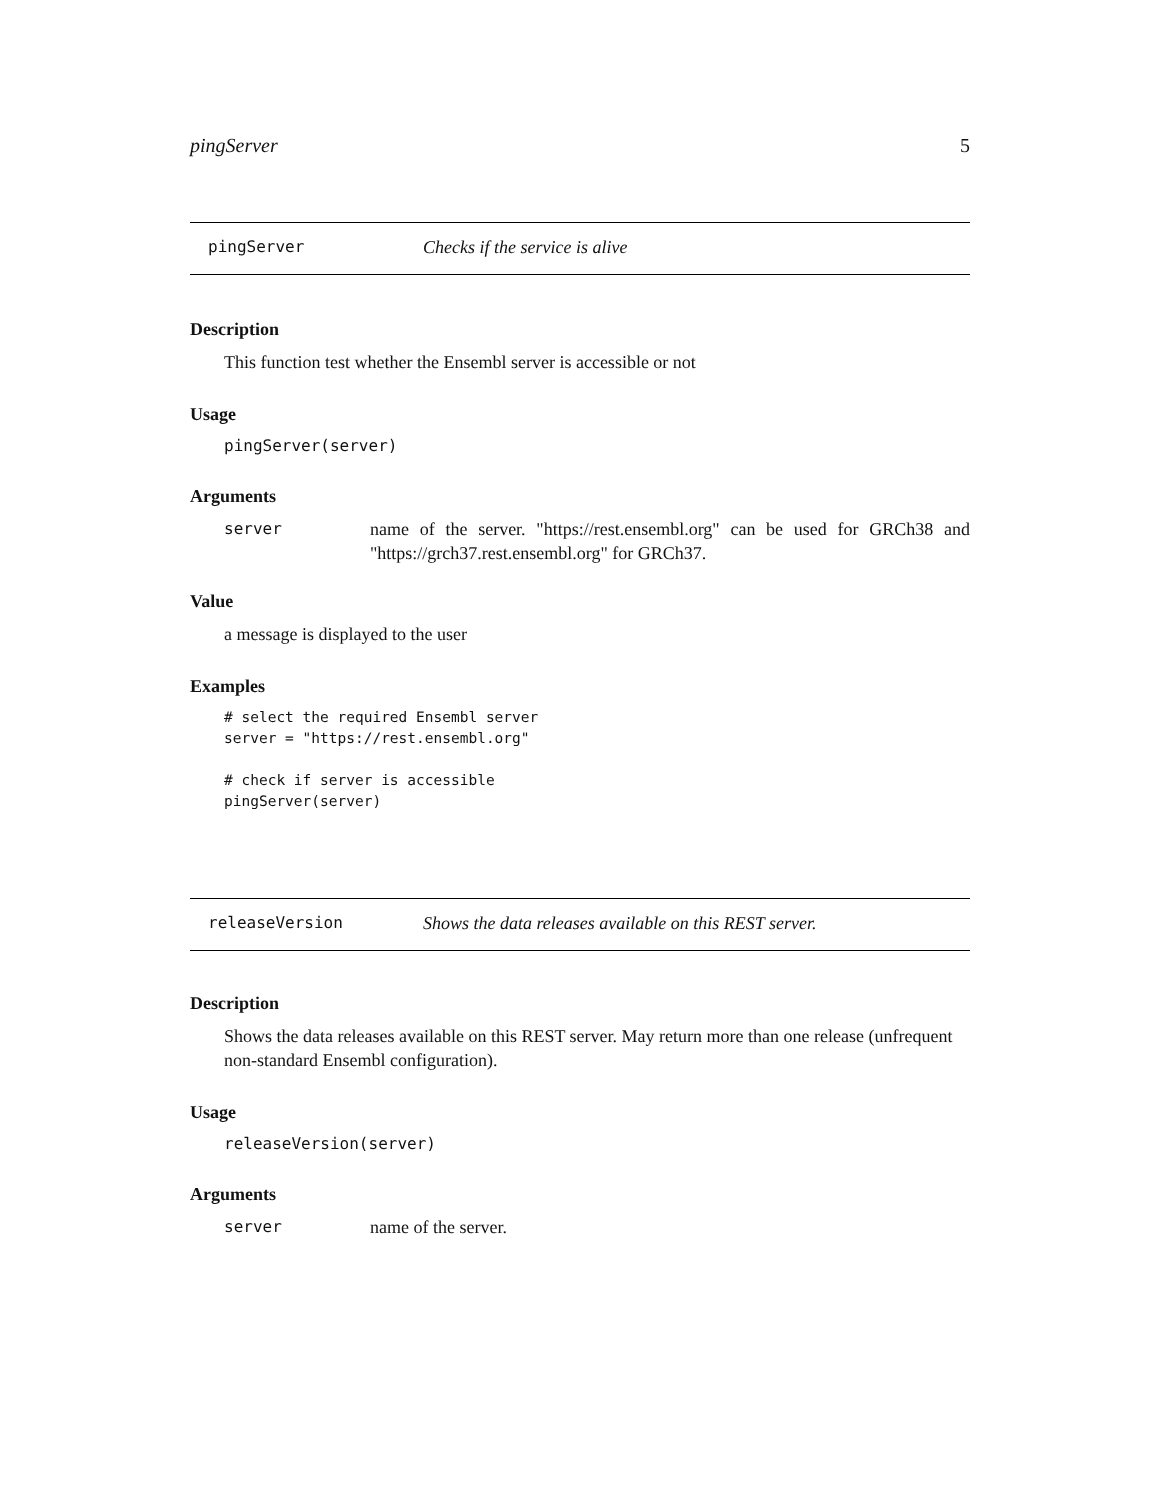pingServer 5
pingServer Checks if the service is alive
Description
This function test whether the Ensembl server is accessible or not
Usage
pingServer(server)
Arguments
server name of the server. "https://rest.ensembl.org" can be used for GRCh38 and "https://grch37.rest.ensembl.org" for GRCh37.
Value
a message is displayed to the user
Examples
# select the required Ensembl server
server = "https://rest.ensembl.org"

# check if server is accessible
pingServer(server)
releaseVersion Shows the data releases available on this REST server.
Description
Shows the data releases available on this REST server. May return more than one release (unfrequent non-standard Ensembl configuration).
Usage
releaseVersion(server)
Arguments
server name of the server.